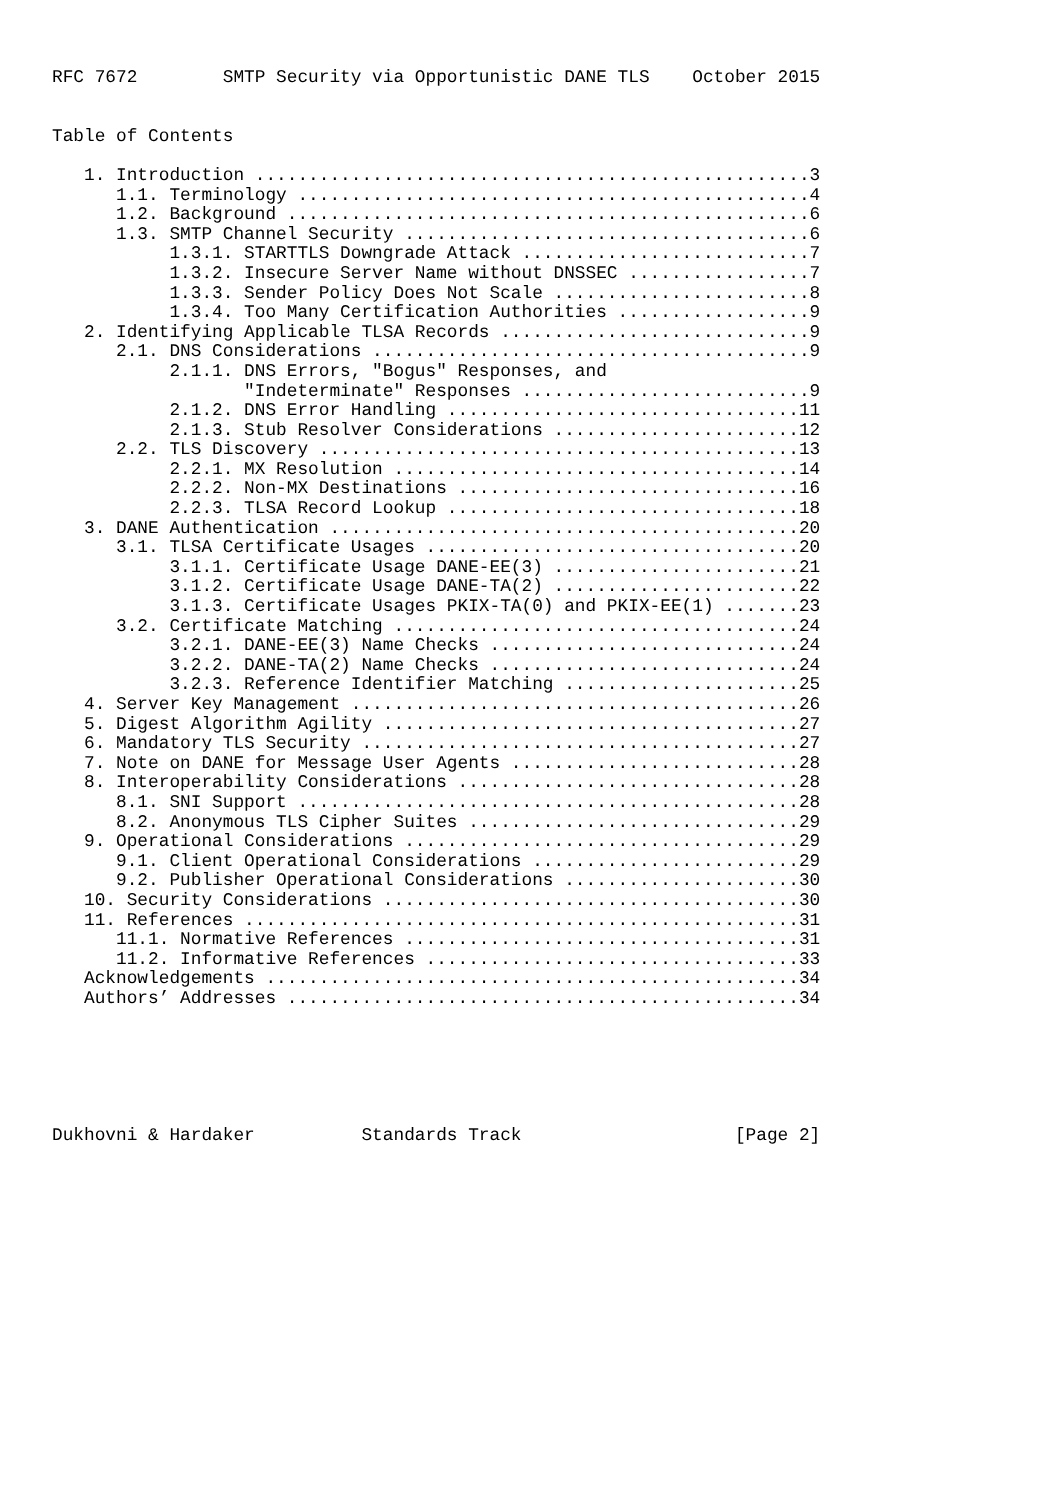RFC 7672        SMTP Security via Opportunistic DANE TLS    October 2015


Table of Contents

   1. Introduction ....................................................3
      1.1. Terminology ................................................4
      1.2. Background .................................................6
      1.3. SMTP Channel Security ......................................6
           1.3.1. STARTTLS Downgrade Attack ...........................7
           1.3.2. Insecure Server Name without DNSSEC .................7
           1.3.3. Sender Policy Does Not Scale ........................8
           1.3.4. Too Many Certification Authorities ..................9
   2. Identifying Applicable TLSA Records .............................9
      2.1. DNS Considerations .........................................9
           2.1.1. DNS Errors, "Bogus" Responses, and
                  "Indeterminate" Responses ...........................9
           2.1.2. DNS Error Handling .................................11
           2.1.3. Stub Resolver Considerations .......................12
      2.2. TLS Discovery .............................................13
           2.2.1. MX Resolution ......................................14
           2.2.2. Non-MX Destinations ................................16
           2.2.3. TLSA Record Lookup .................................18
   3. DANE Authentication ............................................20
      3.1. TLSA Certificate Usages ...................................20
           3.1.1. Certificate Usage DANE-EE(3) .......................21
           3.1.2. Certificate Usage DANE-TA(2) .......................22
           3.1.3. Certificate Usages PKIX-TA(0) and PKIX-EE(1) .......23
      3.2. Certificate Matching ......................................24
           3.2.1. DANE-EE(3) Name Checks .............................24
           3.2.2. DANE-TA(2) Name Checks .............................24
           3.2.3. Reference Identifier Matching ......................25
   4. Server Key Management ..........................................26
   5. Digest Algorithm Agility .......................................27
   6. Mandatory TLS Security .........................................27
   7. Note on DANE for Message User Agents ...........................28
   8. Interoperability Considerations ................................28
      8.1. SNI Support ...............................................28
      8.2. Anonymous TLS Cipher Suites ...............................29
   9. Operational Considerations .....................................29
      9.1. Client Operational Considerations .........................29
      9.2. Publisher Operational Considerations ......................30
   10. Security Considerations .......................................30
   11. References ....................................................31
      11.1. Normative References .....................................31
      11.2. Informative References ...................................33
   Acknowledgements ..................................................34
   Authors’ Addresses ................................................34






Dukhovni & Hardaker          Standards Track                    [Page 2]